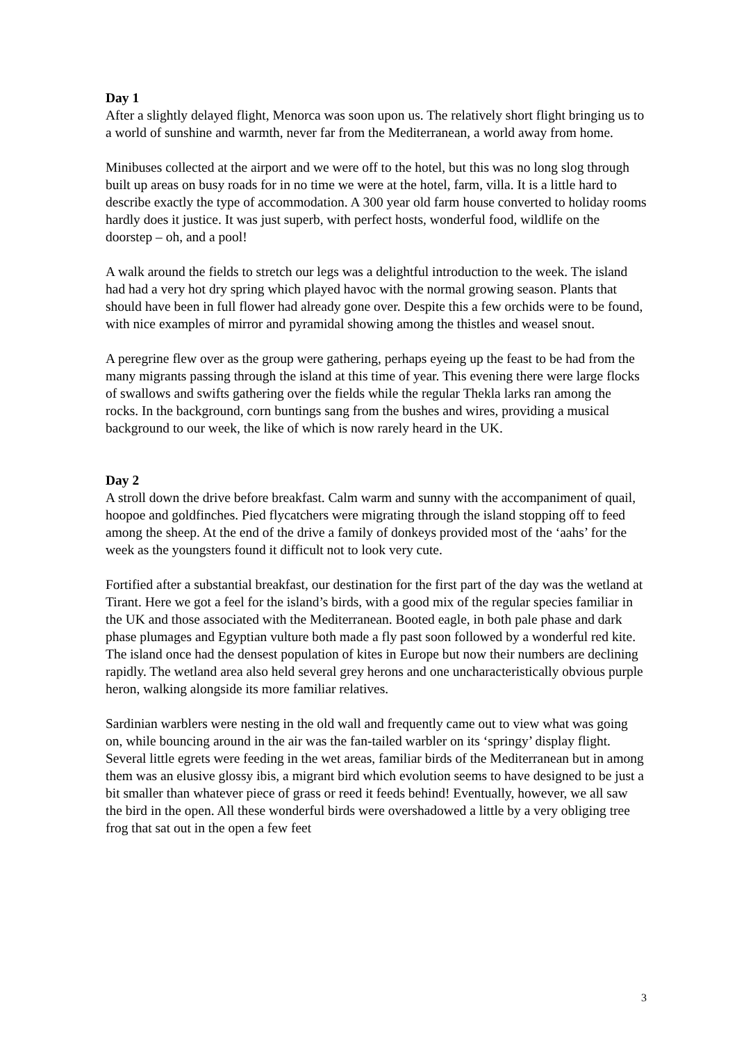Day 1
After a slightly delayed flight, Menorca was soon upon us. The relatively short flight bringing us to a world of sunshine and warmth, never far from the Mediterranean, a world away from home.
Minibuses collected at the airport and we were off to the hotel, but this was no long slog through built up areas on busy roads for in no time we were at the hotel, farm, villa. It is a little hard to describe exactly the type of accommodation. A 300 year old farm house converted to holiday rooms hardly does it justice. It was just superb, with perfect hosts, wonderful food, wildlife on the doorstep – oh, and a pool!
A walk around the fields to stretch our legs was a delightful introduction to the week. The island had had a very hot dry spring which played havoc with the normal growing season. Plants that should have been in full flower had already gone over. Despite this a few orchids were to be found, with nice examples of mirror and pyramidal showing among the thistles and weasel snout.
A peregrine flew over as the group were gathering, perhaps eyeing up the feast to be had from the many migrants passing through the island at this time of year. This evening there were large flocks of swallows and swifts gathering over the fields while the regular Thekla larks ran among the rocks. In the background, corn buntings sang from the bushes and wires, providing a musical background to our week, the like of which is now rarely heard in the UK.
Day 2
A stroll down the drive before breakfast. Calm warm and sunny with the accompaniment of quail, hoopoe and goldfinches. Pied flycatchers were migrating through the island stopping off to feed among the sheep. At the end of the drive a family of donkeys provided most of the ‘aahs’ for the week as the youngsters found it difficult not to look very cute.
Fortified after a substantial breakfast, our destination for the first part of the day was the wetland at Tirant. Here we got a feel for the island’s birds, with a good mix of the regular species familiar in the UK and those associated with the Mediterranean. Booted eagle, in both pale phase and dark phase plumages and Egyptian vulture both made a fly past soon followed by a wonderful red kite. The island once had the densest population of kites in Europe but now their numbers are declining rapidly. The wetland area also held several grey herons and one uncharacteristically obvious purple heron, walking alongside its more familiar relatives.
Sardinian warblers were nesting in the old wall and frequently came out to view what was going on, while bouncing around in the air was the fan-tailed warbler on its ‘springy’ display flight. Several little egrets were feeding in the wet areas, familiar birds of the Mediterranean but in among them was an elusive glossy ibis, a migrant bird which evolution seems to have designed to be just a bit smaller than whatever piece of grass or reed it feeds behind! Eventually, however, we all saw the bird in the open. All these wonderful birds were overshadowed a little by a very obliging tree frog that sat out in the open a few feet
3